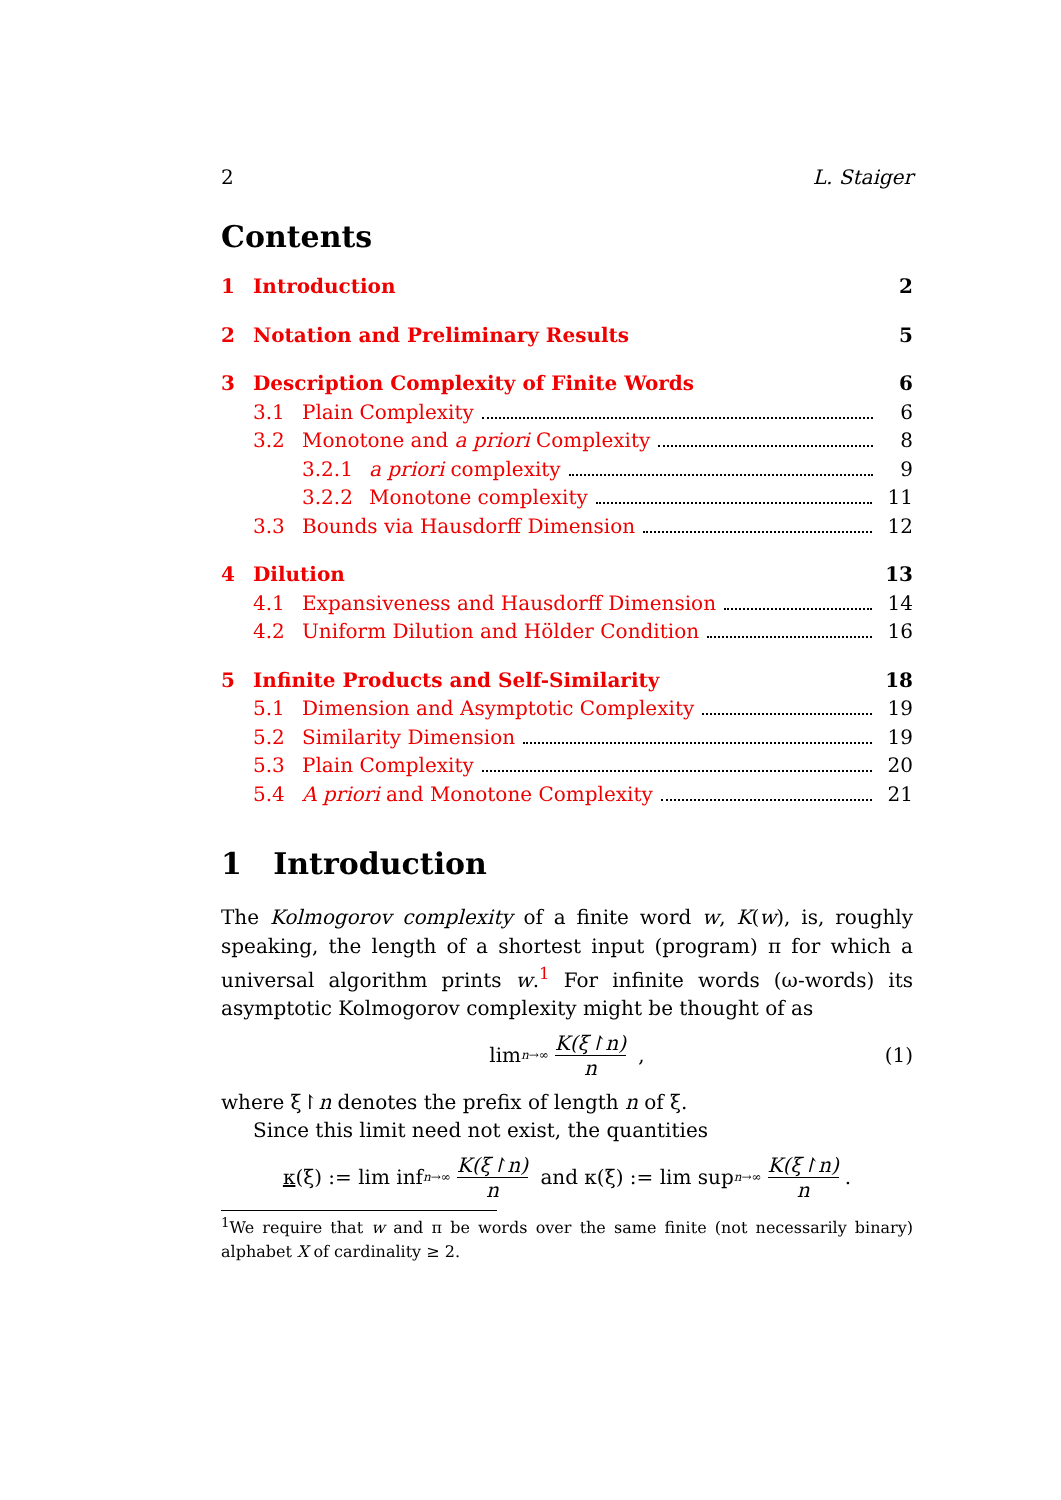2 L. Staiger
Contents
1 Introduction 2
2 Notation and Preliminary Results 5
3 Description Complexity of Finite Words 6
3.1 Plain Complexity 6
3.2 Monotone and a priori Complexity 8
3.2.1 a priori complexity 9
3.2.2 Monotone complexity 11
3.3 Bounds via Hausdorff Dimension 12
4 Dilution 13
4.1 Expansiveness and Hausdorff Dimension 14
4.2 Uniform Dilution and Hölder Condition 16
5 Infinite Products and Self-Similarity 18
5.1 Dimension and Asymptotic Complexity 19
5.2 Similarity Dimension 19
5.3 Plain Complexity 20
5.4 A priori and Monotone Complexity 21
1 Introduction
The Kolmogorov complexity of a finite word w, K(w), is, roughly speaking, the length of a shortest input (program) π for which a universal algorithm prints w.<sup>1</sup> For infinite words (ω-words) its asymptotic Kolmogorov complexity might be thought of as
lim<sub>n→∞</sub> K(ξ↾n) n , (1)
where ξ↾n denotes the prefix of length n of ξ.
Since this limit need not exist, the quantities
κ (ξ) := lim inf<sub>n→∞</sub> K(ξ↾n) n and κ(ξ) := lim sup<sub>n→∞</sub> K(ξ↾n) n.
<sup>1</sup> We require that w and π be words over the same finite (not necessarily binary) alphabet X of cardinality ≥ 2.